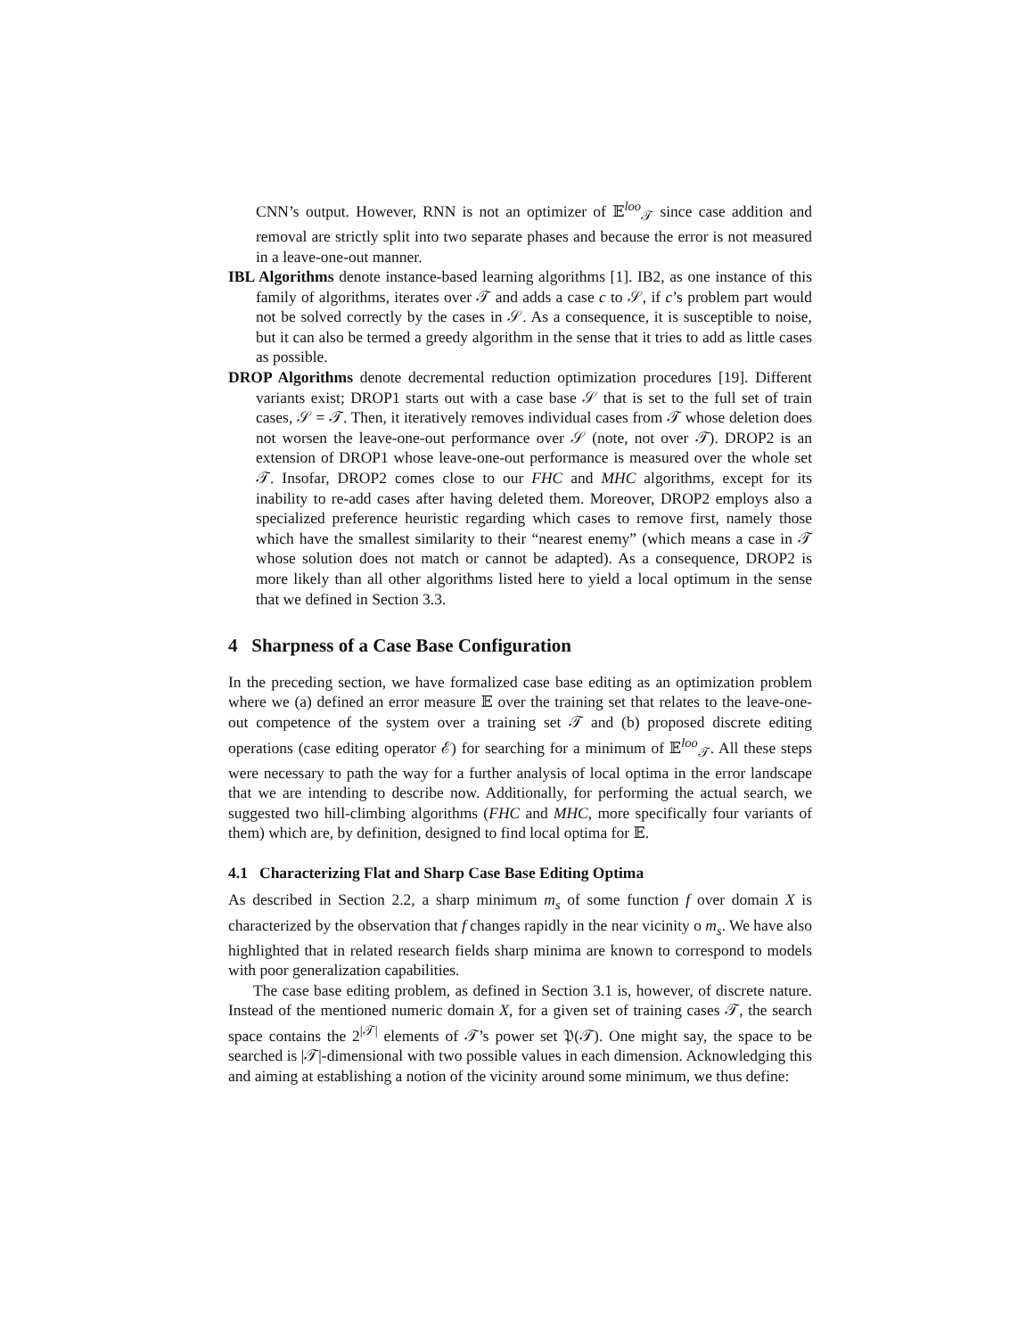CNN’s output. However, RNN is not an optimizer of 𝔼<sup>loo</sup><sub>𝒯</sub> since case addition and removal are strictly split into two separate phases and because the error is not measured in a leave-one-out manner.
IBL Algorithms denote instance-based learning algorithms [1]. IB2, as one instance of this family of algorithms, iterates over 𝒯 and adds a case c to 𝒮, if c’s problem part would not be solved correctly by the cases in 𝒮. As a consequence, it is susceptible to noise, but it can also be termed a greedy algorithm in the sense that it tries to add as little cases as possible.
DROP Algorithms denote decremental reduction optimization procedures [19]. Different variants exist; DROP1 starts out with a case base 𝒮 that is set to the full set of train cases, 𝒮 = 𝒯. Then, it iteratively removes individual cases from 𝒯 whose deletion does not worsen the leave-one-out performance over 𝒮 (note, not over 𝒯). DROP2 is an extension of DROP1 whose leave-one-out performance is measured over the whole set 𝒯. Insofar, DROP2 comes close to our FHC and MHC algorithms, except for its inability to re-add cases after having deleted them. Moreover, DROP2 employs also a specialized preference heuristic regarding which cases to remove first, namely those which have the smallest similarity to their “nearest enemy” (which means a case in 𝒯 whose solution does not match or cannot be adapted). As a consequence, DROP2 is more likely than all other algorithms listed here to yield a local optimum in the sense that we defined in Section 3.3.
4 Sharpness of a Case Base Configuration
In the preceding section, we have formalized case base editing as an optimization problem where we (a) defined an error measure 𝔼 over the training set that relates to the leave-one-out competence of the system over a training set 𝒯 and (b) proposed discrete editing operations (case editing operator ℰ) for searching for a minimum of 𝔼<sup>loo</sup><sub>𝒯</sub>. All these steps were necessary to path the way for a further analysis of local optima in the error landscape that we are intending to describe now. Additionally, for performing the actual search, we suggested two hill-climbing algorithms (FHC and MHC, more specifically four variants of them) which are, by definition, designed to find local optima for 𝔼.
4.1 Characterizing Flat and Sharp Case Base Editing Optima
As described in Section 2.2, a sharp minimum m<sub>s</sub> of some function f over domain X is characterized by the observation that f changes rapidly in the near vicinity o m<sub>s</sub>. We have also highlighted that in related research fields sharp minima are known to correspond to models with poor generalization capabilities.
The case base editing problem, as defined in Section 3.1 is, however, of discrete nature. Instead of the mentioned numeric domain X, for a given set of training cases 𝒯, the search space contains the 2<sup>|𝒯|</sup> elements of 𝒯’s power set 𝔓(𝒯). One might say, the space to be searched is |𝒯|-dimensional with two possible values in each dimension. Acknowledging this and aiming at establishing a notion of the vicinity around some minimum, we thus define: